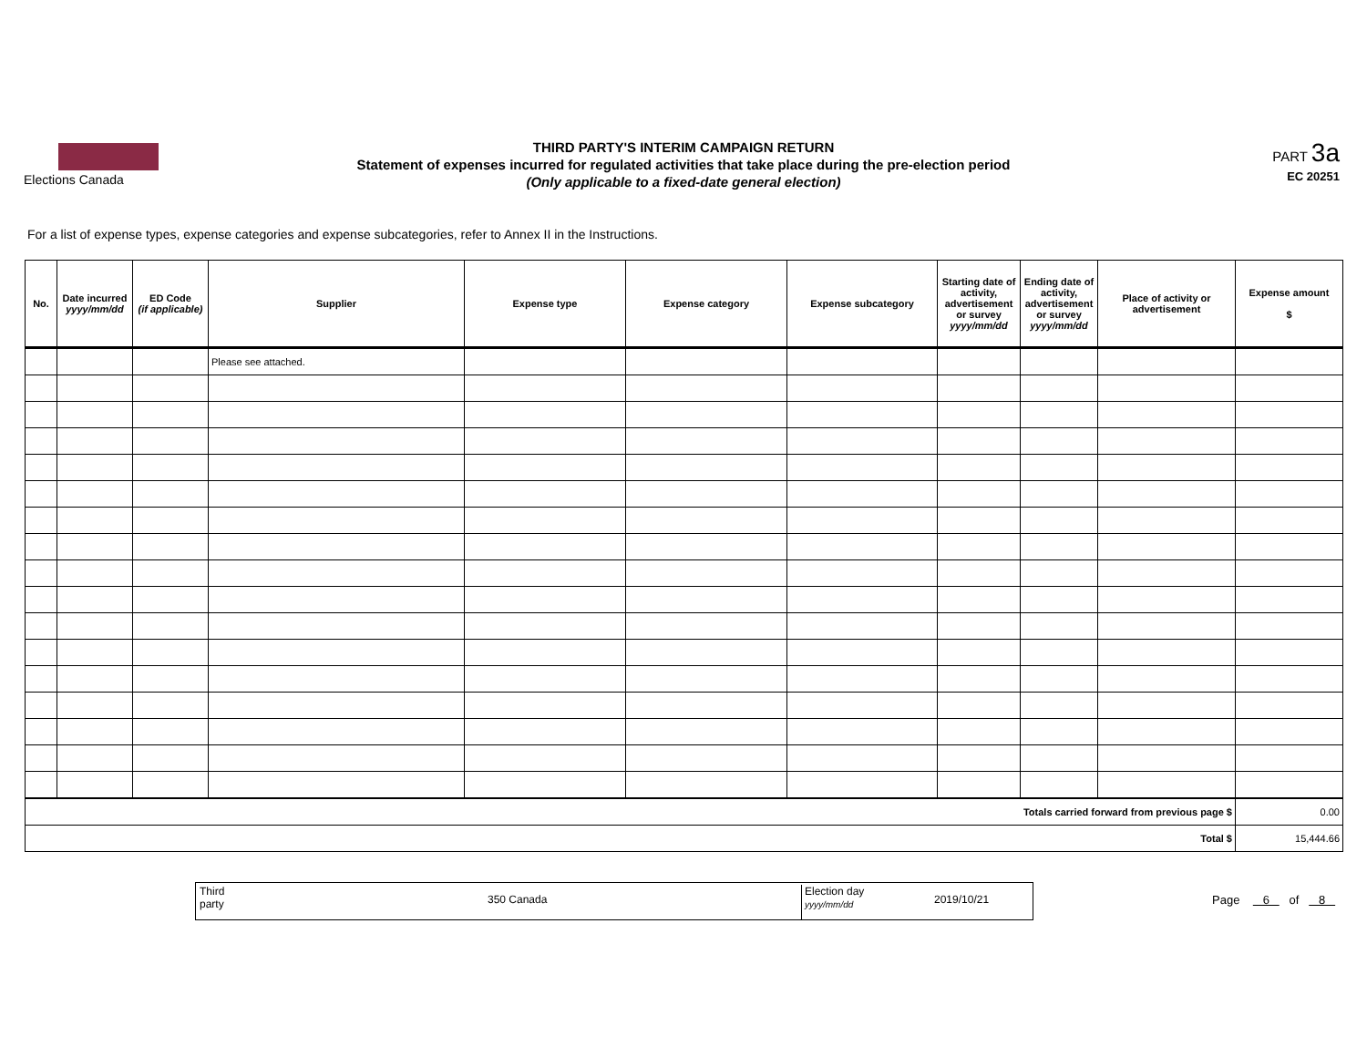Elections Canada
THIRD PARTY'S INTERIM CAMPAIGN RETURN
Statement of expenses incurred for regulated activities that take place during the pre-election period
(Only applicable to a fixed-date general election)
PART 3a
EC 20251
For a list of expense types, expense categories and expense subcategories, refer to Annex II in the Instructions.
| No. | Date incurred yyyy/mm/dd | ED Code (if applicable) | Supplier | Expense type | Expense category | Expense subcategory | Starting date of activity, advertisement or survey yyyy/mm/dd | Ending date of activity, advertisement or survey yyyy/mm/dd | Place of activity or advertisement | Expense amount $ |
| --- | --- | --- | --- | --- | --- | --- | --- | --- | --- | --- |
| | | | Please see attached. | | | | | | | |
| Totals carried forward from previous page $ | | | | | | | | | | 0.00 |
| Total $ | | | | | | | | | | 15,444.66 |
Third
party 350 Canada
Election day
yyyy/mm/dd 2019/10/21
Page 6 of 8